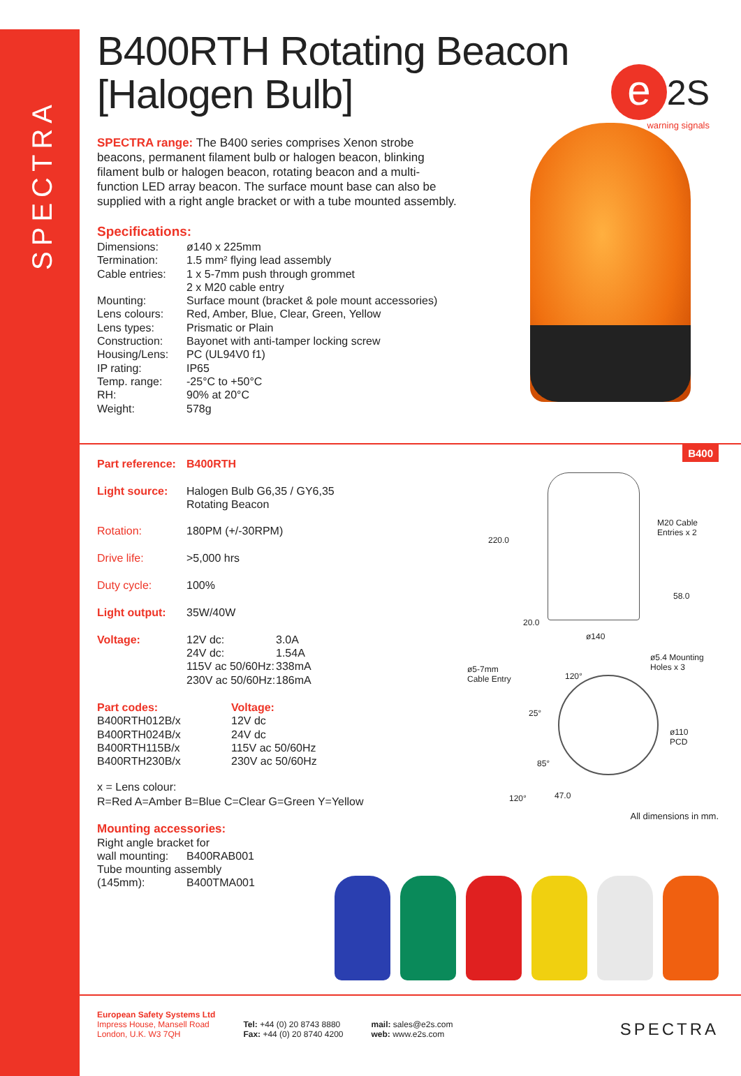SPECTRA
e 2S
warning signals
B400RTH Rotating Beacon
[Halogen Bulb]
SPECTRA range: The B400 series comprises Xenon strobe beacons, permanent filament bulb or halogen beacon, blinking filament bulb or halogen beacon, rotating beacon and a multi-function LED array beacon. The surface mount base can also be supplied with a right angle bracket or with a tube mounted assembly.
Specifications:
| Dimensions: | ø140 x 225mm |
| Termination: | 1.5 mm² flying lead assembly |
| Cable entries: | 1 x 5-7mm push through grommet 2 x M20 cable entry |
| Mounting: | Surface mount (bracket & pole mount accessories) |
| Lens colours: | Red, Amber, Blue, Clear, Green, Yellow |
| Lens types: | Prismatic or Plain |
| Construction: | Bayonet with anti-tamper locking screw |
| Housing/Lens: | PC (UL94V0 f1) |
| IP rating: | IP65 |
| Temp. range: | -25°C to +50°C |
| RH: | 90% at 20°C |
| Weight: | 578g |
| Part reference: | B400RTH |
| Light source: | Halogen Bulb G6,35 / GY6,35 Rotating Beacon |
| Rotation: | 180PM (+/-30RPM) |
| Drive life: | >5,000 hrs |
| Duty cycle: | 100% |
| Light output: | 35W/40W |
| Voltage: | / 12V dc: / 3.0A / / 24V dc: / 1.54A / / 115V ac 50/60Hz: / 338mA / / 230V ac 50/60Hz: / 186mA / |
| Part codes: | Voltage: |
| B400RTH012B/x | 12V dc |
| B400RTH024B/x | 24V dc |
| B400RTH115B/x | 115V ac 50/60Hz |
| B400RTH230B/x | 230V ac 50/60Hz |
x = Lens colour:
R=Red A=Amber B=Blue C=Clear G=Green Y=Yellow
Mounting accessories:
| Right angle bracket for | |
| wall mounting: | B400RAB001 |
| Tube mounting assembly | |
| (145mm): | B400TMA001 |
B400
M20 Cable
Entries x 2
220.0
58.0
20.0
ø140
ø5-7mm
Cable Entry 120°
ø5.4 Mounting
Holes x 3
25°
ø110
PCD
85°
120° 47.0
All dimensions in mm.
European Safety Systems Ltd
Impress House, Mansell Road
London, U.K. W3 7QH
Tel: +44 (0) 20 8743 8880
Fax: +44 (0) 20 8740 4200
mail: sales@e2s.com
web: www.e2s.com
SPECTRA